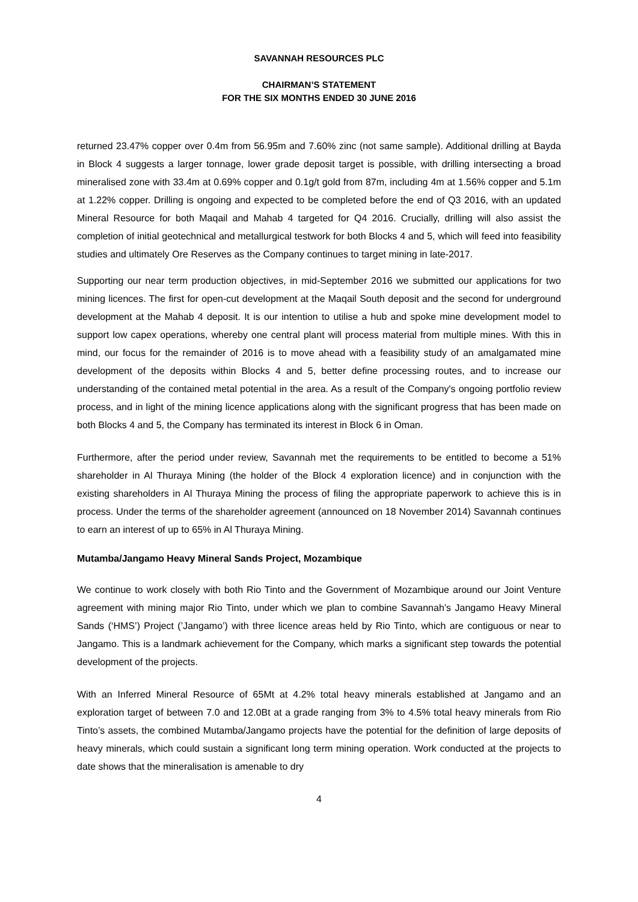SAVANNAH RESOURCES PLC
CHAIRMAN’S STATEMENT
FOR THE SIX MONTHS ENDED 30 JUNE 2016
returned 23.47% copper over 0.4m from 56.95m and 7.60% zinc (not same sample). Additional drilling at Bayda in Block 4 suggests a larger tonnage, lower grade deposit target is possible, with drilling intersecting a broad mineralised zone with 33.4m at 0.69% copper and 0.1g/t gold from 87m, including 4m at 1.56% copper and 5.1m at 1.22% copper. Drilling is ongoing and expected to be completed before the end of Q3 2016, with an updated Mineral Resource for both Maqail and Mahab 4 targeted for Q4 2016. Crucially, drilling will also assist the completion of initial geotechnical and metallurgical testwork for both Blocks 4 and 5, which will feed into feasibility studies and ultimately Ore Reserves as the Company continues to target mining in late-2017.
Supporting our near term production objectives, in mid-September 2016 we submitted our applications for two mining licences. The first for open-cut development at the Maqail South deposit and the second for underground development at the Mahab 4 deposit. It is our intention to utilise a hub and spoke mine development model to support low capex operations, whereby one central plant will process material from multiple mines. With this in mind, our focus for the remainder of 2016 is to move ahead with a feasibility study of an amalgamated mine development of the deposits within Blocks 4 and 5, better define processing routes, and to increase our understanding of the contained metal potential in the area. As a result of the Company's ongoing portfolio review process, and in light of the mining licence applications along with the significant progress that has been made on both Blocks 4 and 5, the Company has terminated its interest in Block 6 in Oman.
Furthermore, after the period under review, Savannah met the requirements to be entitled to become a 51% shareholder in Al Thuraya Mining (the holder of the Block 4 exploration licence) and in conjunction with the existing shareholders in Al Thuraya Mining the process of filing the appropriate paperwork to achieve this is in process. Under the terms of the shareholder agreement (announced on 18 November 2014) Savannah continues to earn an interest of up to 65% in Al Thuraya Mining.
Mutamba/Jangamo Heavy Mineral Sands Project, Mozambique
We continue to work closely with both Rio Tinto and the Government of Mozambique around our Joint Venture agreement with mining major Rio Tinto, under which we plan to combine Savannah’s Jangamo Heavy Mineral Sands (‘HMS’) Project (’Jangamo’) with three licence areas held by Rio Tinto, which are contiguous or near to Jangamo. This is a landmark achievement for the Company, which marks a significant step towards the potential development of the projects.
With an Inferred Mineral Resource of 65Mt at 4.2% total heavy minerals established at Jangamo and an exploration target of between 7.0 and 12.0Bt at a grade ranging from 3% to 4.5% total heavy minerals from Rio Tinto’s assets, the combined Mutamba/Jangamo projects have the potential for the definition of large deposits of heavy minerals, which could sustain a significant long term mining operation. Work conducted at the projects to date shows that the mineralisation is amenable to dry
4